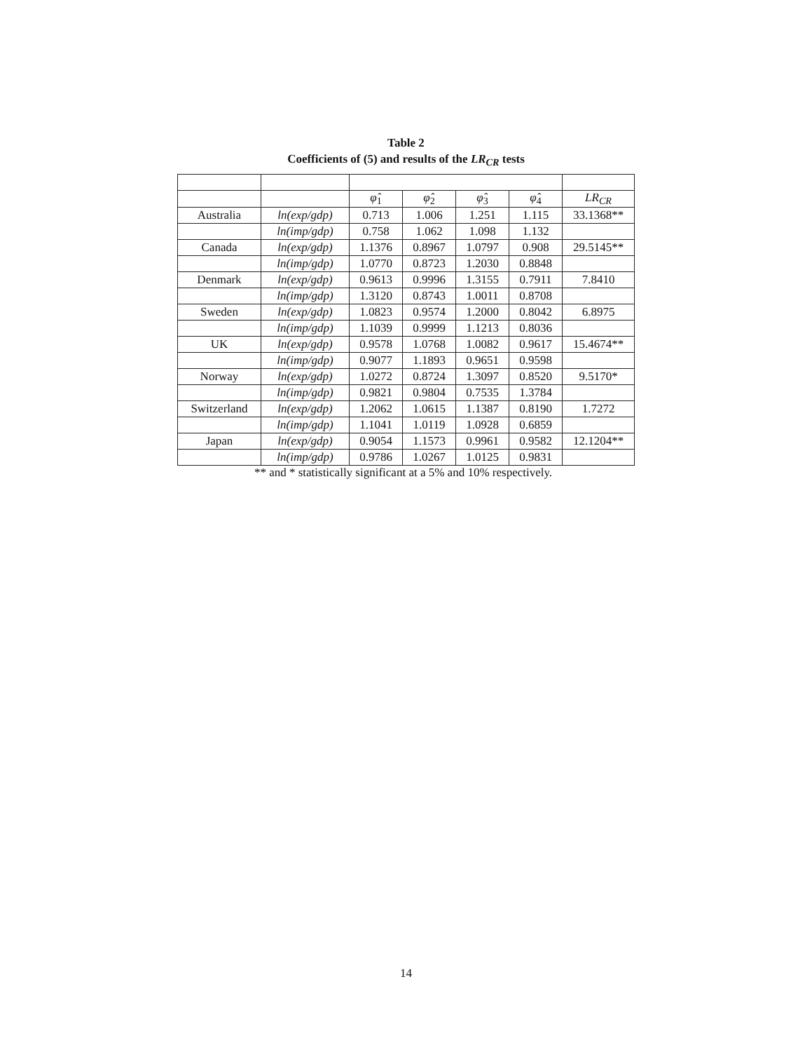Table 2
Coefficients of (5) and results of the LR<sub>CR</sub> tests
| | | φ̂<sub>1</sub> | φ̂<sub>2</sub> | φ̂<sub>3</sub> | φ̂<sub>4</sub> | LR<sub>CR</sub> |
| --- | --- | --- | --- | --- | --- | --- |
| Australia | ln(exp/gdp) | 0.713 | 1.006 | 1.251 | 1.115 | 33.1368** |
| | ln(imp/gdp) | 0.758 | 1.062 | 1.098 | 1.132 | |
| Canada | ln(exp/gdp) | 1.1376 | 0.8967 | 1.0797 | 0.908 | 29.5145** |
| | ln(imp/gdp) | 1.0770 | 0.8723 | 1.2030 | 0.8848 | |
| Denmark | ln(exp/gdp) | 0.9613 | 0.9996 | 1.3155 | 0.7911 | 7.8410 |
| | ln(imp/gdp) | 1.3120 | 0.8743 | 1.0011 | 0.8708 | |
| Sweden | ln(exp/gdp) | 1.0823 | 0.9574 | 1.2000 | 0.8042 | 6.8975 |
| | ln(imp/gdp) | 1.1039 | 0.9999 | 1.1213 | 0.8036 | |
| UK | ln(exp/gdp) | 0.9578 | 1.0768 | 1.0082 | 0.9617 | 15.4674** |
| | ln(imp/gdp) | 0.9077 | 1.1893 | 0.9651 | 0.9598 | |
| Norway | ln(exp/gdp) | 1.0272 | 0.8724 | 1.3097 | 0.8520 | 9.5170* |
| | ln(imp/gdp) | 0.9821 | 0.9804 | 0.7535 | 1.3784 | |
| Switzerland | ln(exp/gdp) | 1.2062 | 1.0615 | 1.1387 | 0.8190 | 1.7272 |
| | ln(imp/gdp) | 1.1041 | 1.0119 | 1.0928 | 0.6859 | |
| Japan | ln(exp/gdp) | 0.9054 | 1.1573 | 0.9961 | 0.9582 | 12.1204** |
| | ln(imp/gdp) | 0.9786 | 1.0267 | 1.0125 | 0.9831 | |
** and * statistically significant at a 5% and 10% respectively.
14